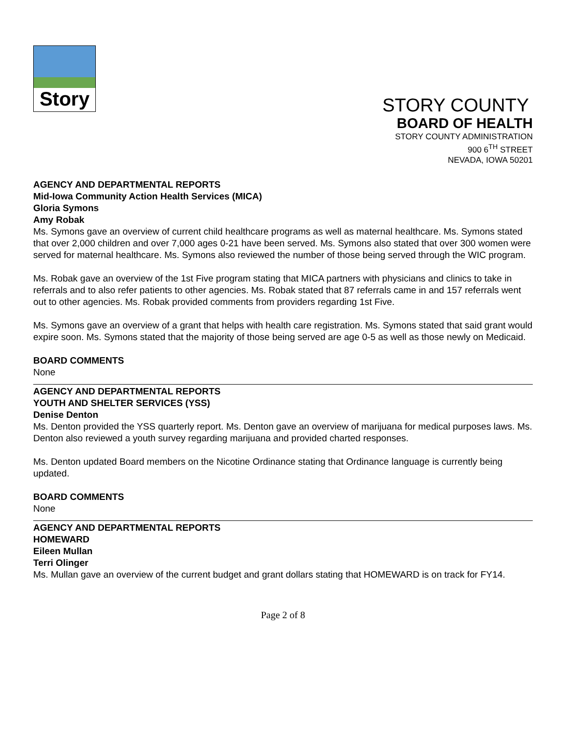Story
STORY COUNTY
BOARD OF HEALTH
STORY COUNTY ADMINISTRATION
900 6<sup>TH</sup> STREET
NEVADA, IOWA 50201
AGENCY AND DEPARTMENTAL REPORTS
Mid-Iowa Community Action Health Services (MICA)
Gloria Symons
Amy Robak
Ms. Symons gave an overview of current child healthcare programs as well as maternal healthcare. Ms. Symons stated that over 2,000 children and over 7,000 ages 0-21 have been served. Ms. Symons also stated that over 300 women were served for maternal healthcare. Ms. Symons also reviewed the number of those being served through the WIC program.
Ms. Robak gave an overview of the 1st Five program stating that MICA partners with physicians and clinics to take in referrals and to also refer patients to other agencies. Ms. Robak stated that 87 referrals came in and 157 referrals went out to other agencies. Ms. Robak provided comments from providers regarding 1st Five.
Ms. Symons gave an overview of a grant that helps with health care registration. Ms. Symons stated that said grant would expire soon. Ms. Symons stated that the majority of those being served are age 0-5 as well as those newly on Medicaid.
BOARD COMMENTS
None
AGENCY AND DEPARTMENTAL REPORTS
YOUTH AND SHELTER SERVICES (YSS)
Denise Denton
Ms. Denton provided the YSS quarterly report. Ms. Denton gave an overview of marijuana for medical purposes laws. Ms. Denton also reviewed a youth survey regarding marijuana and provided charted responses.
Ms. Denton updated Board members on the Nicotine Ordinance stating that Ordinance language is currently being updated.
BOARD COMMENTS
None
AGENCY AND DEPARTMENTAL REPORTS
HOMEWARD
Eileen Mullan
Terri Olinger
Ms. Mullan gave an overview of the current budget and grant dollars stating that HOMEWARD is on track for FY14.
Page 2 of 8